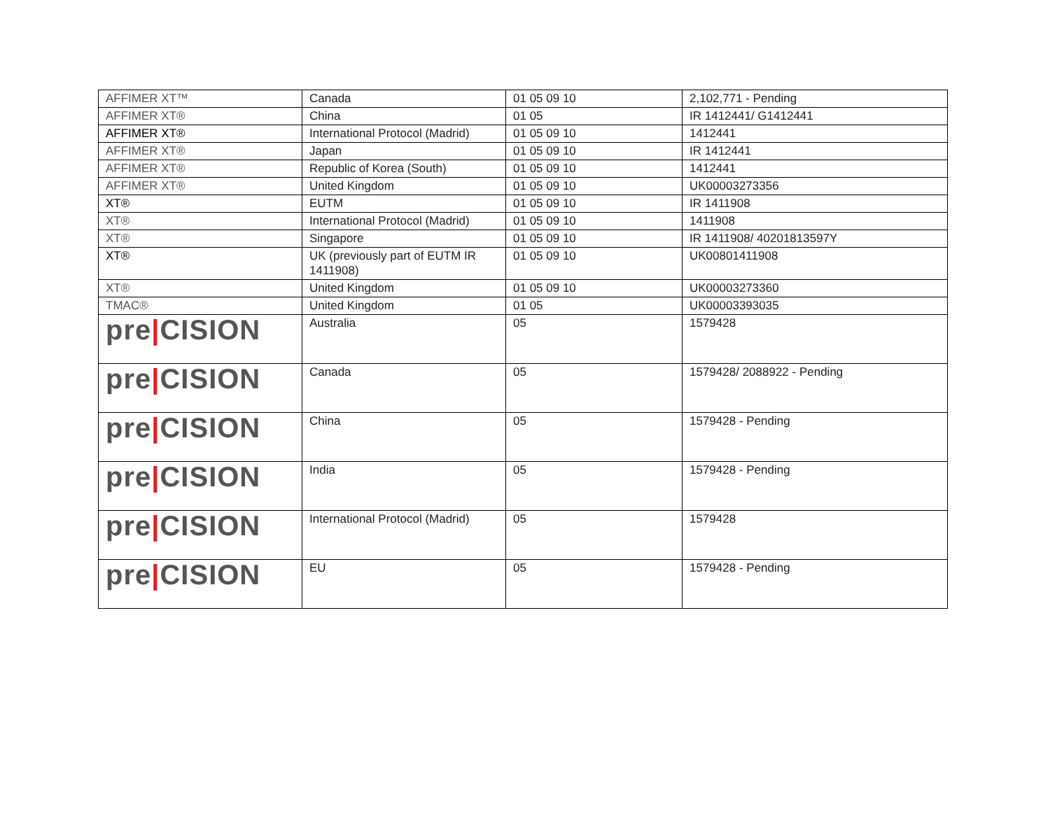| AFFIMER XT™ | Canada | 01 05 09 10 | 2,102,771 - Pending |
| AFFIMER XT® | China | 01 05 | IR 1412441/ G1412441 |
| AFFIMER XT® | International Protocol (Madrid) | 01 05 09 10 | 1412441 |
| AFFIMER XT® | Japan | 01 05 09 10 | IR 1412441 |
| AFFIMER XT® | Republic of Korea (South) | 01 05 09 10 | 1412441 |
| AFFIMER XT® | United Kingdom | 01 05 09 10 | UK00003273356 |
| XT® | EUTM | 01 05 09 10 | IR 1411908 |
| XT® | International Protocol (Madrid) | 01 05 09 10 | 1411908 |
| XT® | Singapore | 01 05 09 10 | IR 1411908/ 40201813597Y |
| XT® | UK (previously part of EUTM IR 1411908) | 01 05 09 10 | UK00801411908 |
| XT® | United Kingdom | 01 05 09 10 | UK00003273360 |
| TMAC® | United Kingdom | 01 05 | UK00003393035 |
| pre / CISION | Australia | 05 | 1579428 |
| pre / CISION | Canada | 05 | 1579428/ 2088922 - Pending |
| pre / CISION | China | 05 | 1579428 - Pending |
| pre / CISION | India | 05 | 1579428 - Pending |
| pre / CISION | International Protocol (Madrid) | 05 | 1579428 |
| pre / CISION | EU | 05 | 1579428 - Pending |